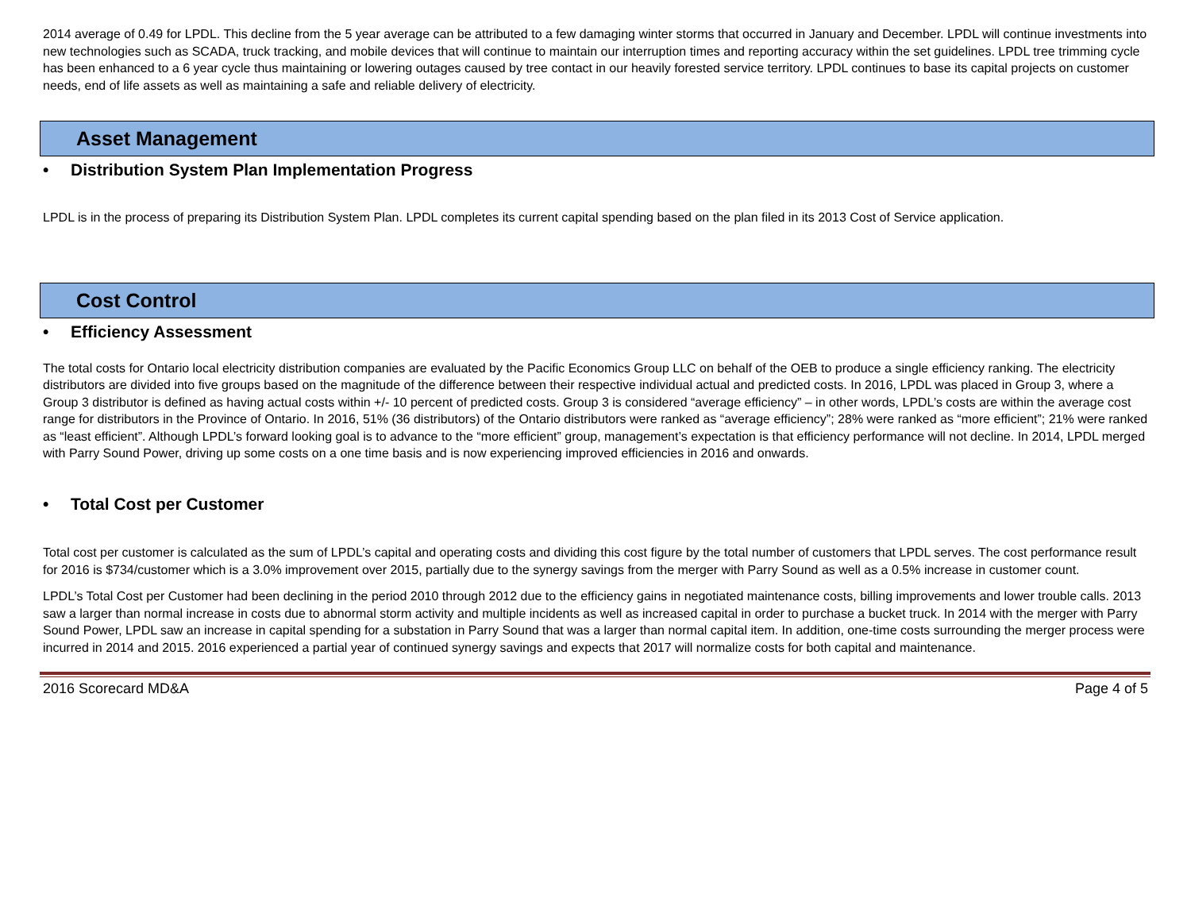2014 average of 0.49 for LPDL. This decline from the 5 year average can be attributed to a few damaging winter storms that occurred in January and December. LPDL will continue investments into new technologies such as SCADA, truck tracking, and mobile devices that will continue to maintain our interruption times and reporting accuracy within the set guidelines. LPDL tree trimming cycle has been enhanced to a 6 year cycle thus maintaining or lowering outages caused by tree contact in our heavily forested service territory. LPDL continues to base its capital projects on customer needs, end of life assets as well as maintaining a safe and reliable delivery of electricity.
Asset Management
• Distribution System Plan Implementation Progress
LPDL is in the process of preparing its Distribution System Plan. LPDL completes its current capital spending based on the plan filed in its 2013 Cost of Service application.
Cost Control
• Efficiency Assessment
The total costs for Ontario local electricity distribution companies are evaluated by the Pacific Economics Group LLC on behalf of the OEB to produce a single efficiency ranking. The electricity distributors are divided into five groups based on the magnitude of the difference between their respective individual actual and predicted costs. In 2016, LPDL was placed in Group 3, where a Group 3 distributor is defined as having actual costs within +/- 10 percent of predicted costs. Group 3 is considered “average efficiency” – in other words, LPDL’s costs are within the average cost range for distributors in the Province of Ontario. In 2016, 51% (36 distributors) of the Ontario distributors were ranked as “average efficiency”; 28% were ranked as “more efficient”; 21% were ranked as “least efficient”. Although LPDL’s forward looking goal is to advance to the “more efficient” group, management’s expectation is that efficiency performance will not decline. In 2014, LPDL merged with Parry Sound Power, driving up some costs on a one time basis and is now experiencing improved efficiencies in 2016 and onwards.
• Total Cost per Customer
Total cost per customer is calculated as the sum of LPDL’s capital and operating costs and dividing this cost figure by the total number of customers that LPDL serves. The cost performance result for 2016 is $734/customer which is a 3.0% improvement over 2015, partially due to the synergy savings from the merger with Parry Sound as well as a 0.5% increase in customer count.
LPDL’s Total Cost per Customer had been declining in the period 2010 through 2012 due to the efficiency gains in negotiated maintenance costs, billing improvements and lower trouble calls. 2013 saw a larger than normal increase in costs due to abnormal storm activity and multiple incidents as well as increased capital in order to purchase a bucket truck. In 2014 with the merger with Parry Sound Power, LPDL saw an increase in capital spending for a substation in Parry Sound that was a larger than normal capital item. In addition, one-time costs surrounding the merger process were incurred in 2014 and 2015. 2016 experienced a partial year of continued synergy savings and expects that 2017 will normalize costs for both capital and maintenance.
2016 Scorecard MD&A Page 4 of 5